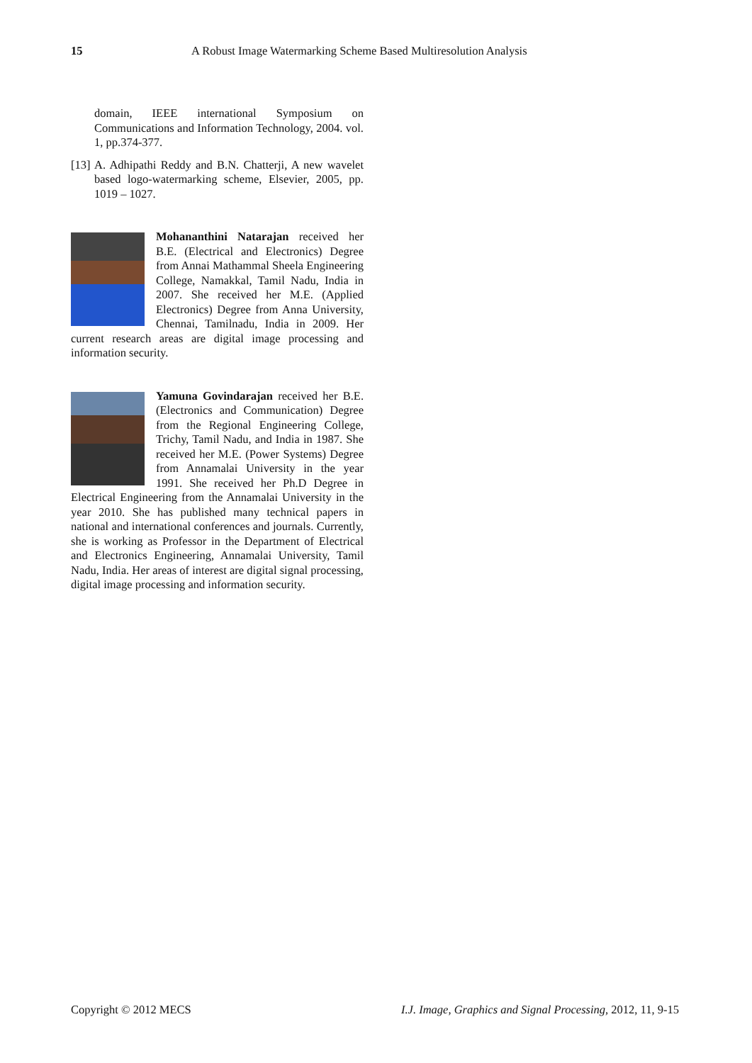15 A Robust Image Watermarking Scheme Based Multiresolution Analysis
domain, IEEE international Symposium on Communications and Information Technology, 2004. vol. 1, pp.374-377.
[13]
A. Adhipathi Reddy and B.N. Chatterji, A new wavelet based logo-watermarking scheme, Elsevier, 2005, pp. 1019 – 1027.
Mohananthini Natarajan received her B.E. (Electrical and Electronics) Degree from Annai Mathammal Sheela Engineering College, Namakkal, Tamil Nadu, India in 2007. She received her M.E. (Applied Electronics) Degree from Anna University, Chennai, Tamilnadu, India in 2009. Her current research areas are digital image processing and information security.
Yamuna Govindarajan received her B.E. (Electronics and Communication) Degree from the Regional Engineering College, Trichy, Tamil Nadu, and India in 1987. She received her M.E. (Power Systems) Degree from Annamalai University in the year 1991. She received her Ph.D Degree in Electrical Engineering from the Annamalai University in the year 2010. She has published many technical papers in national and international conferences and journals. Currently, she is working as Professor in the Department of Electrical and Electronics Engineering, Annamalai University, Tamil Nadu, India. Her areas of interest are digital signal processing, digital image processing and information security.
Copyright © 2012 MECS I.J. Image, Graphics and Signal Processing, 2012, 11, 9-15